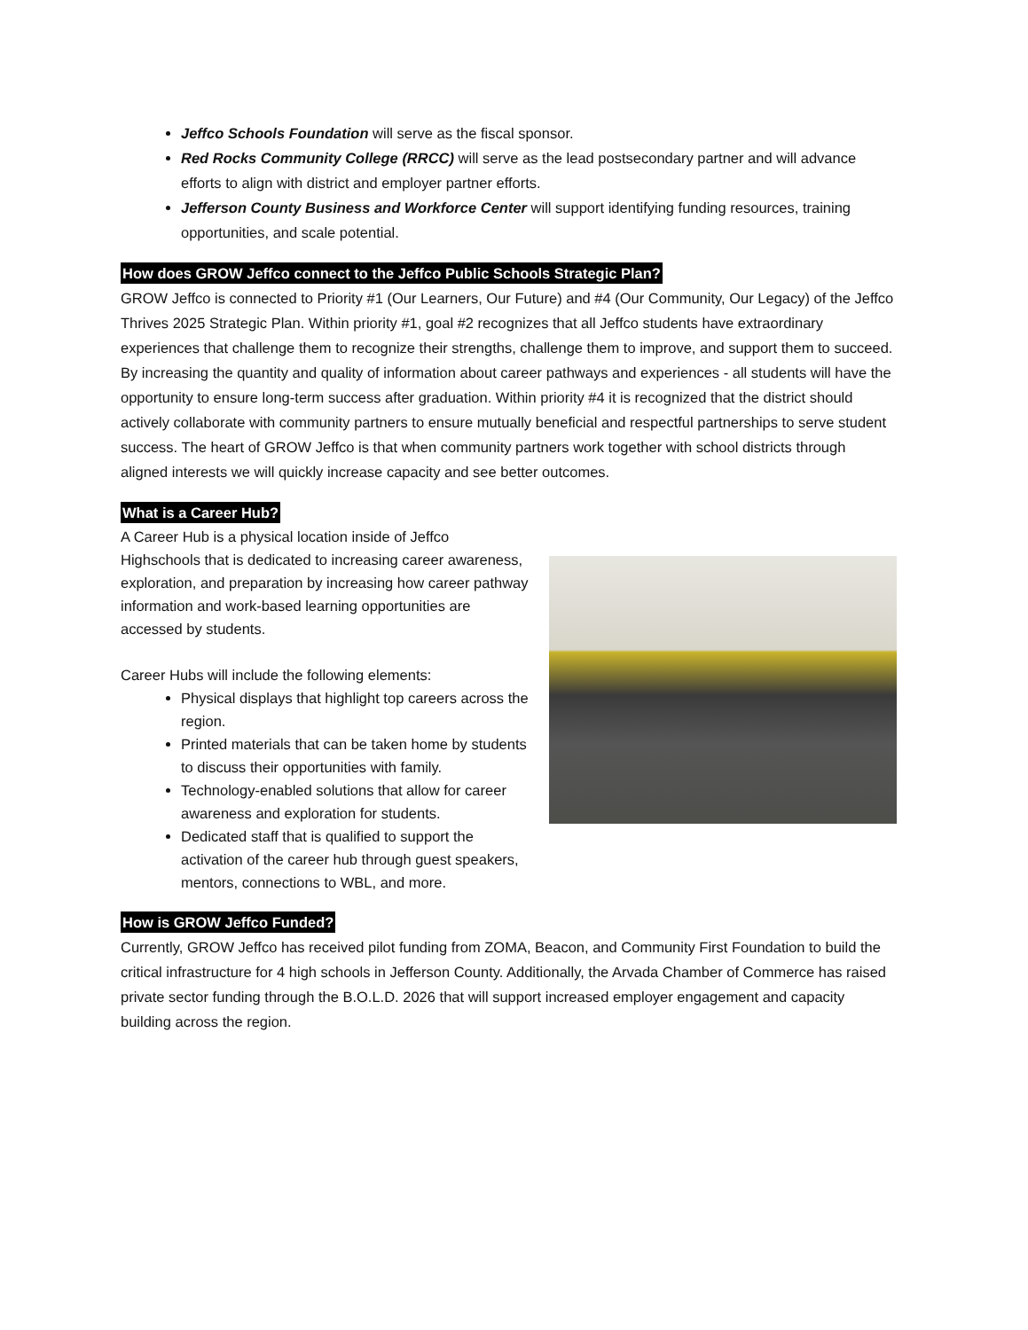Jeffco Schools Foundation will serve as the fiscal sponsor.
Red Rocks Community College (RRCC) will serve as the lead postsecondary partner and will advance efforts to align with district and employer partner efforts.
Jefferson County Business and Workforce Center will support identifying funding resources, training opportunities, and scale potential.
How does GROW Jeffco connect to the Jeffco Public Schools Strategic Plan?
GROW Jeffco is connected to Priority #1 (Our Learners, Our Future) and #4 (Our Community, Our Legacy) of the Jeffco Thrives 2025 Strategic Plan. Within priority #1, goal #2 recognizes that all Jeffco students have extraordinary experiences that challenge them to recognize their strengths, challenge them to improve, and support them to succeed. By increasing the quantity and quality of information about career pathways and experiences - all students will have the opportunity to ensure long-term success after graduation. Within priority #4 it is recognized that the district should actively collaborate with community partners to ensure mutually beneficial and respectful partnerships to serve student success. The heart of GROW Jeffco is that when community partners work together with school districts through aligned interests we will quickly increase capacity and see better outcomes.
What is a Career Hub?
A Career Hub is a physical location inside of Jeffco Highschools that is dedicated to increasing career awareness, exploration, and preparation by increasing how career pathway information and work-based learning opportunities are accessed by students.
Career Hubs will include the following elements:
Physical displays that highlight top careers across the region.
Printed materials that can be taken home by students to discuss their opportunities with family.
Technology-enabled solutions that allow for career awareness and exploration for students.
Dedicated staff that is qualified to support the activation of the career hub through guest speakers, mentors, connections to WBL, and more.
How is GROW Jeffco Funded?
Currently, GROW Jeffco has received pilot funding from ZOMA, Beacon, and Community First Foundation to build the critical infrastructure for 4 high schools in Jefferson County. Additionally, the Arvada Chamber of Commerce has raised private sector funding through the B.O.L.D. 2026 that will support increased employer engagement and capacity building across the region.